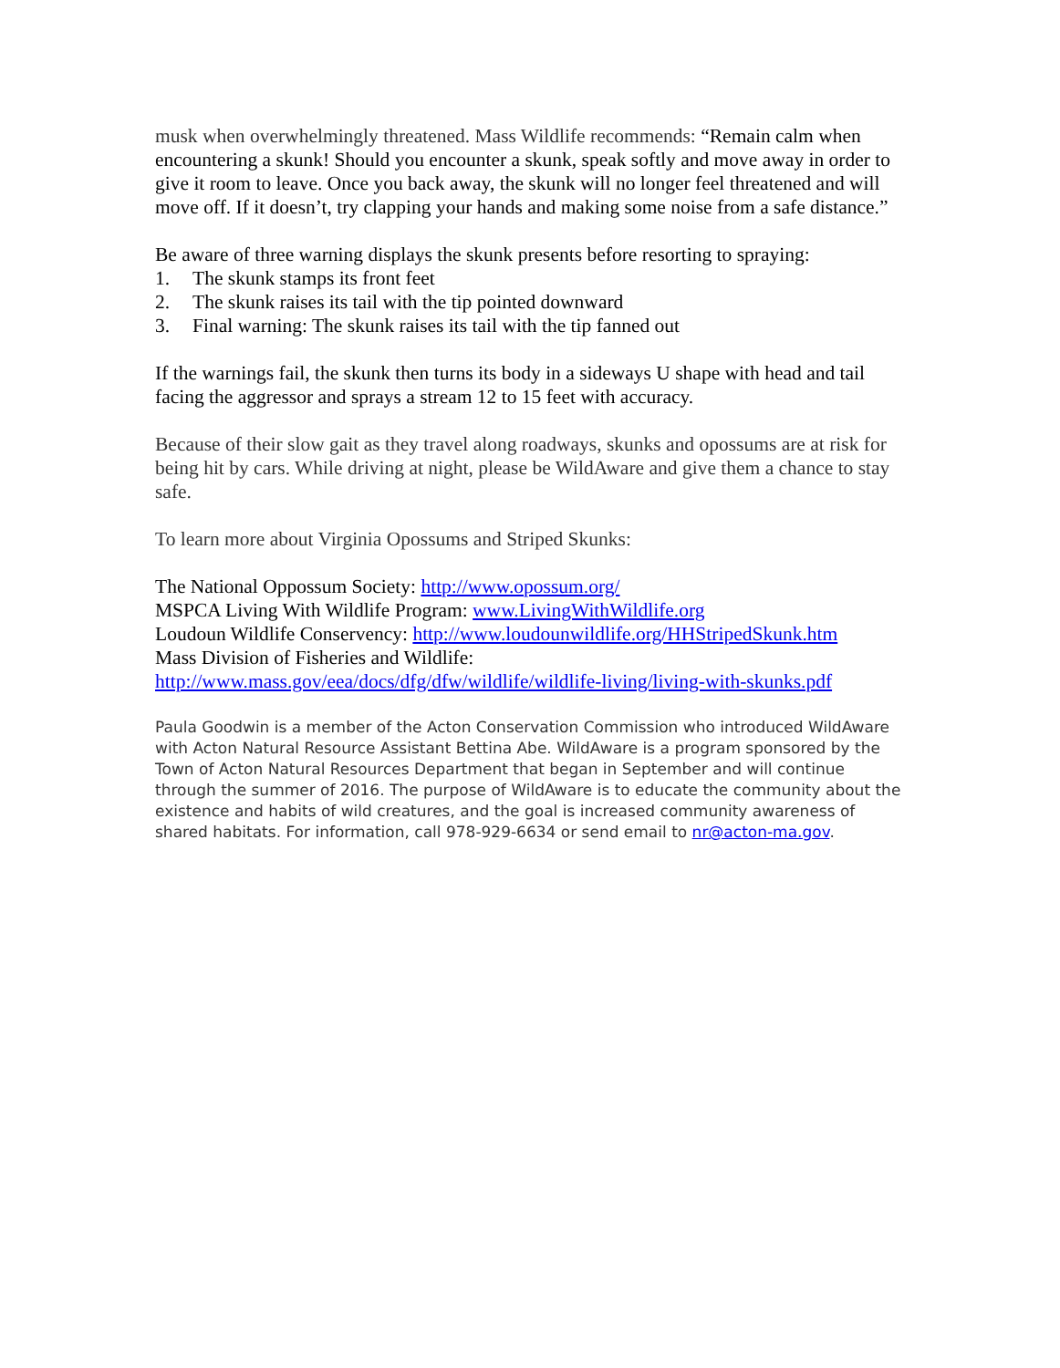musk when overwhelmingly threatened. Mass Wildlife recommends: “Remain calm when encountering a skunk! Should you encounter a skunk, speak softly and move away in order to give it room to leave. Once you back away, the skunk will no longer feel threatened and will move off. If it doesn’t, try clapping your hands and making some noise from a safe distance.”
Be aware of three warning displays the skunk presents before resorting to spraying:
1. The skunk stamps its front feet
2. The skunk raises its tail with the tip pointed downward
3. Final warning: The skunk raises its tail with the tip fanned out
If the warnings fail, the skunk then turns its body in a sideways U shape with head and tail facing the aggressor and sprays a stream 12 to 15 feet with accuracy.
Because of their slow gait as they travel along roadways, skunks and opossums are at risk for being hit by cars. While driving at night, please be WildAware and give them a chance to stay safe.
To learn more about Virginia Opossums and Striped Skunks:
The National Oppossum Society: http://www.opossum.org/
MSPCA Living With Wildlife Program: www.LivingWithWildlife.org
Loudoun Wildlife Conservency: http://www.loudounwildlife.org/HHStripedSkunk.htm
Mass Division of Fisheries and Wildlife:
http://www.mass.gov/eea/docs/dfg/dfw/wildlife/wildlife-living/living-with-skunks.pdf
Paula Goodwin is a member of the Acton Conservation Commission who introduced WildAware with Acton Natural Resource Assistant Bettina Abe. WildAware is a program sponsored by the Town of Acton Natural Resources Department that began in September and will continue through the summer of 2016. The purpose of WildAware is to educate the community about the existence and habits of wild creatures, and the goal is increased community awareness of shared habitats. For information, call 978-929-6634 or send email to nr@acton-ma.gov.